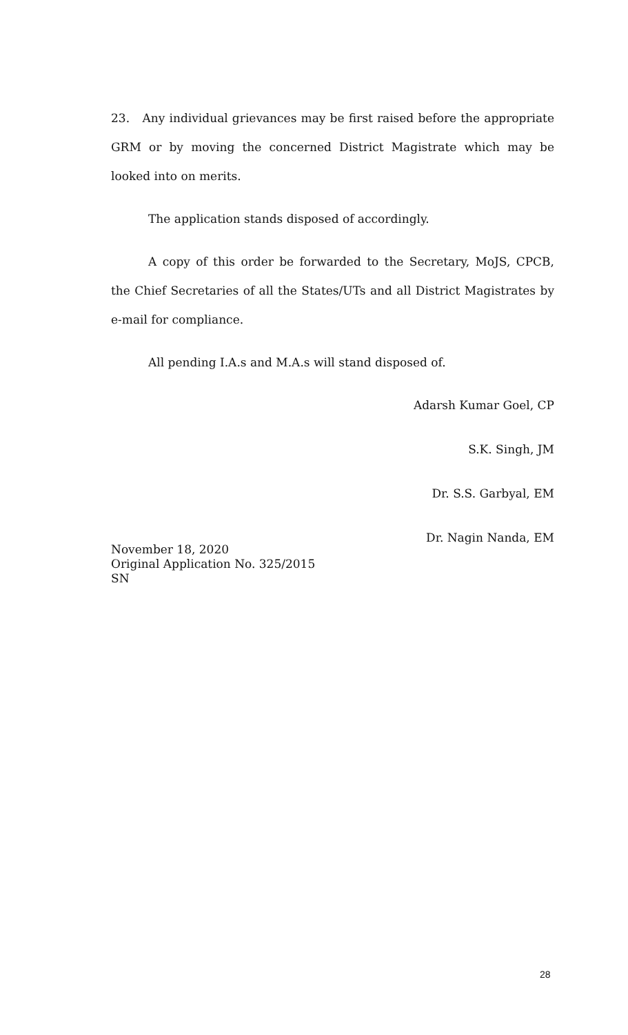23. Any individual grievances may be first raised before the appropriate GRM or by moving the concerned District Magistrate which may be looked into on merits.
The application stands disposed of accordingly.
A copy of this order be forwarded to the Secretary, MoJS, CPCB, the Chief Secretaries of all the States/UTs and all District Magistrates by e-mail for compliance.
All pending I.A.s and M.A.s will stand disposed of.
Adarsh Kumar Goel, CP
S.K. Singh, JM
Dr. S.S. Garbyal, EM
Dr. Nagin Nanda, EM
November 18, 2020
Original Application No. 325/2015
SN
28